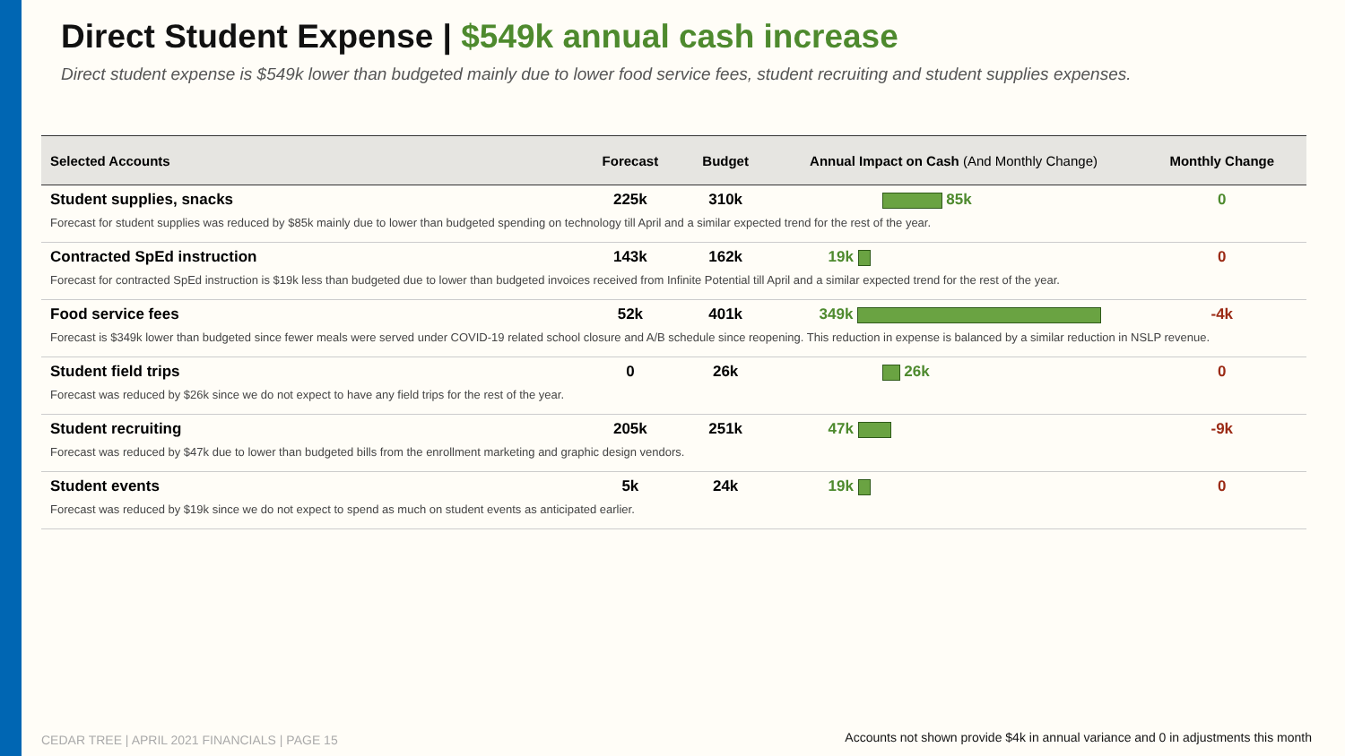Direct Student Expense | $549k annual cash increase
Direct student expense is $549k lower than budgeted mainly due to lower food service fees, student recruiting and student supplies expenses.
| Selected Accounts | Forecast | Budget | Annual Impact on Cash (And Monthly Change) | Monthly Change |
| --- | --- | --- | --- | --- |
| Student supplies, snacks | 225k | 310k | 85k | 0 |
| Forecast for student supplies was reduced by $85k mainly due to lower than budgeted spending on technology till April and a similar expected trend for the rest of the year. | | | | |
| Contracted SpEd instruction | 143k | 162k | 19k | 0 |
| Forecast for contracted SpEd instruction is $19k less than budgeted due to lower than budgeted invoices received from Infinite Potential till April and a similar expected trend for the rest of the year. | | | | |
| Food service fees | 52k | 401k | 349k | -4k |
| Forecast is $349k lower than budgeted since fewer meals were served under COVID-19 related school closure and A/B schedule since reopening. This reduction in expense is balanced by a similar reduction in NSLP revenue. | | | | |
| Student field trips | 0 | 26k | 26k | 0 |
| Forecast was reduced by $26k since we do not expect to have any field trips for the rest of the year. | | | | |
| Student recruiting | 205k | 251k | 47k | -9k |
| Forecast was reduced by $47k due to lower than budgeted bills from the enrollment marketing and graphic design vendors. | | | | |
| Student events | 5k | 24k | 19k | 0 |
| Forecast was reduced by $19k since we do not expect to spend as much on student events as anticipated earlier. | | | | |
CEDAR TREE | APRIL 2021 FINANCIALS | PAGE 15
Accounts not shown provide $4k in annual variance and 0 in adjustments this month